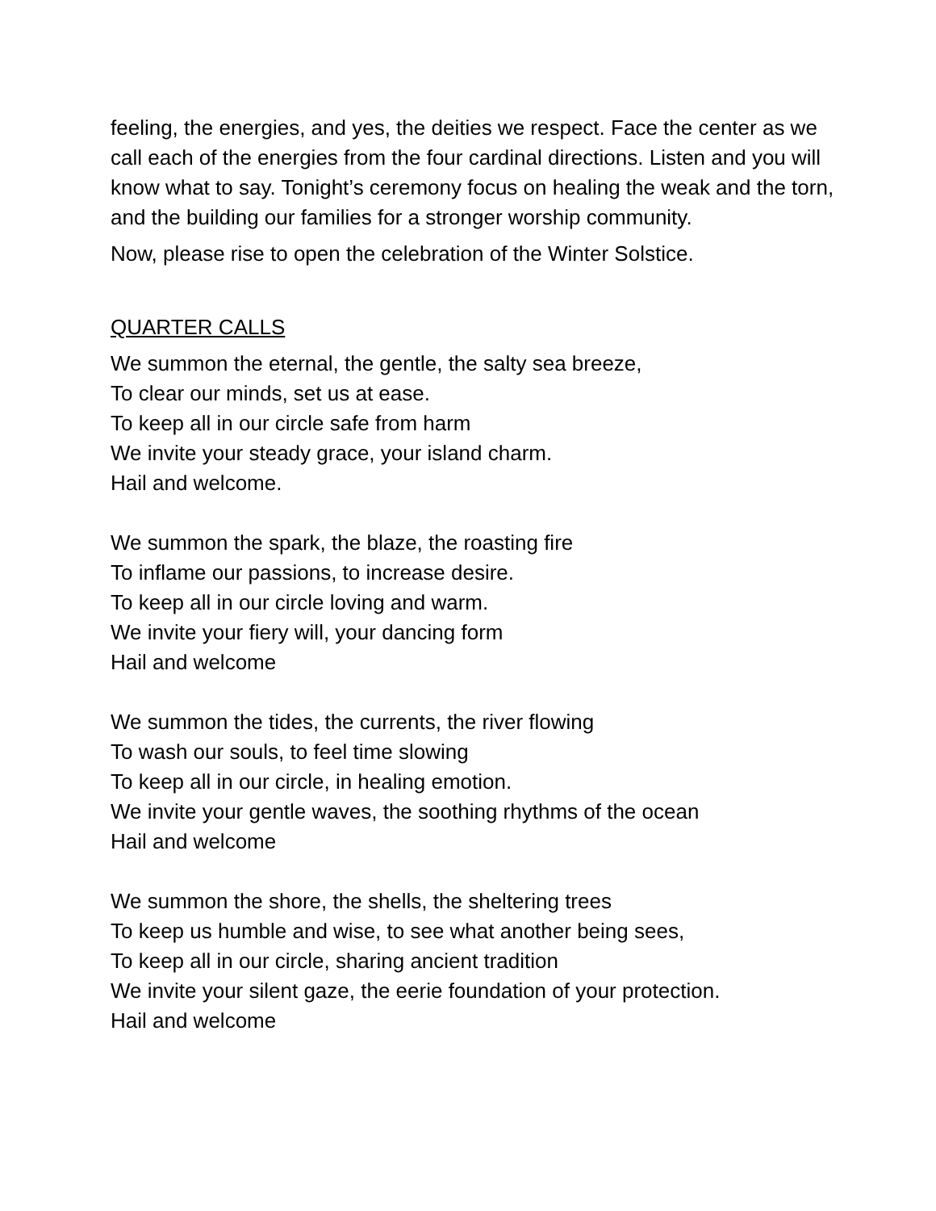feeling, the energies, and yes, the deities we respect. Face the center as we call each of the energies from the four cardinal directions. Listen and you will know what to say. Tonight’s ceremony focus on healing the weak and the torn, and the building our families for a stronger worship community.
Now, please rise to open the celebration of the Winter Solstice.
QUARTER CALLS
We summon the eternal, the gentle, the salty sea breeze,
To clear our minds, set us at ease.
To keep all in our circle safe from harm
We invite your steady grace, your island charm.
Hail and welcome.
We summon the spark, the blaze, the roasting fire
To inflame our passions, to increase desire.
To keep all in our circle loving and warm.
We invite your fiery will, your dancing form
Hail and welcome
We summon the tides, the currents, the river flowing
To wash our souls, to feel time slowing
To keep all in our circle, in healing emotion.
We invite your gentle waves, the soothing rhythms of the ocean
Hail and welcome
We summon the shore, the shells, the sheltering trees
To keep us humble and wise, to see what another being sees,
To keep all in our circle, sharing ancient tradition
We invite your silent gaze, the eerie foundation of your protection.
Hail and welcome